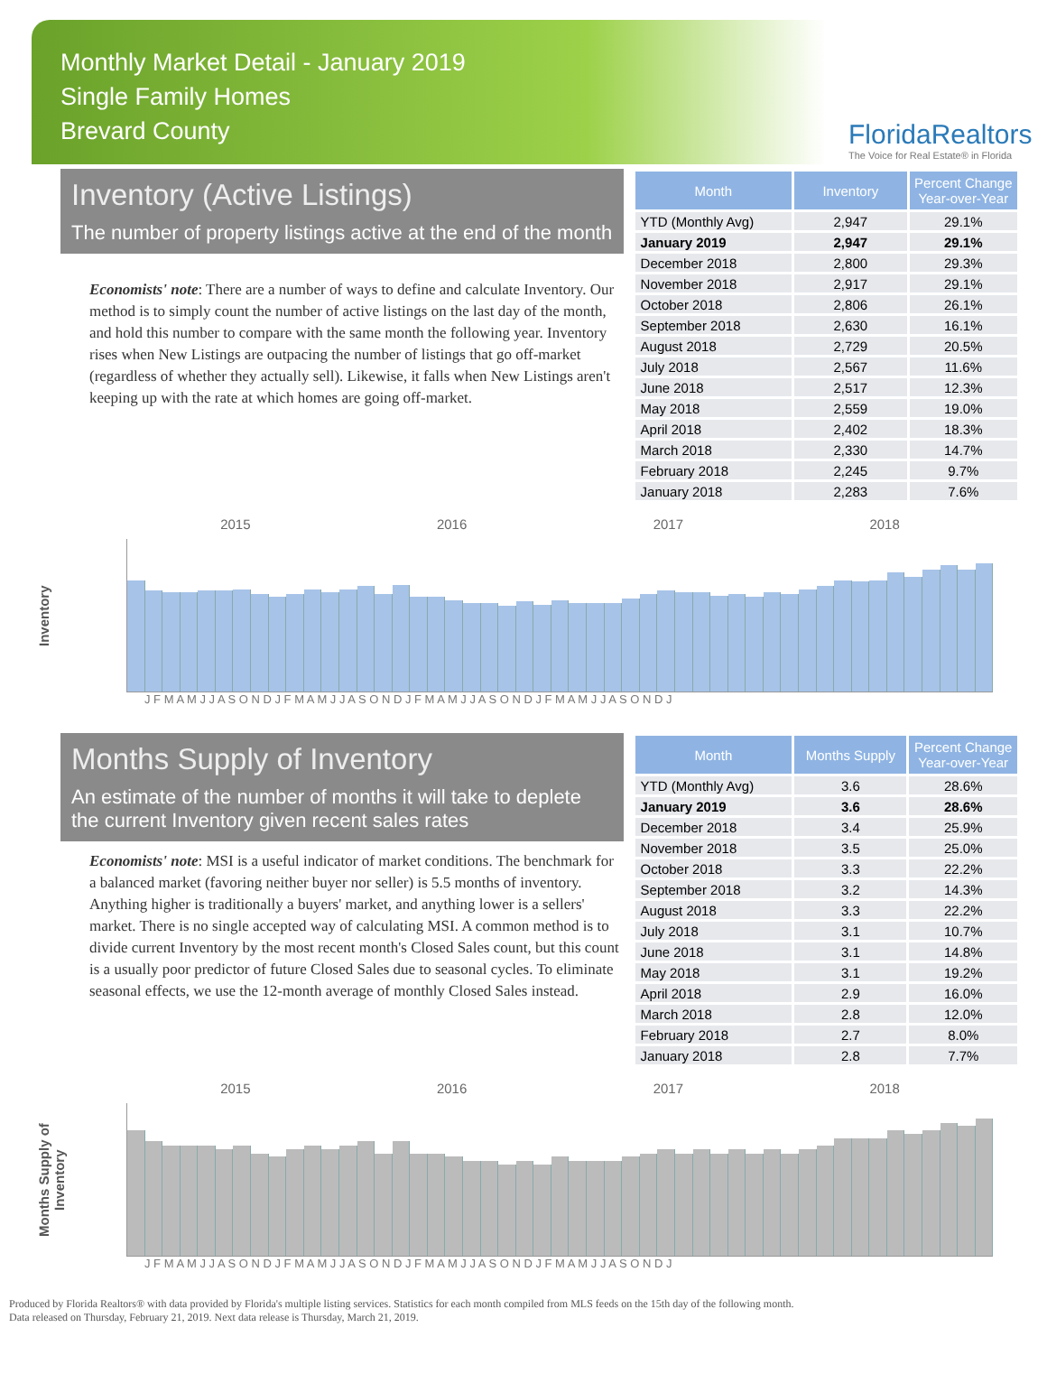Monthly Market Detail - January 2019
Single Family Homes
Brevard County
FloridaRealtors
The Voice for Real Estate® in Florida
Inventory (Active Listings)
The number of property listings active at the end of the month
Economists' note: There are a number of ways to define and calculate Inventory. Our method is to simply count the number of active listings on the last day of the month, and hold this number to compare with the same month the following year. Inventory rises when New Listings are outpacing the number of listings that go off-market (regardless of whether they actually sell). Likewise, it falls when New Listings aren't keeping up with the rate at which homes are going off-market.
| Month | Inventory | Percent Change Year-over-Year |
| --- | --- | --- |
| YTD (Monthly Avg) | 2,947 | 29.1% |
| January 2019 | 2,947 | 29.1% |
| December 2018 | 2,800 | 29.3% |
| November 2018 | 2,917 | 29.1% |
| October 2018 | 2,806 | 26.1% |
| September 2018 | 2,630 | 16.1% |
| August 2018 | 2,729 | 20.5% |
| July 2018 | 2,567 | 11.6% |
| June 2018 | 2,517 | 12.3% |
| May 2018 | 2,559 | 19.0% |
| April 2018 | 2,402 | 18.3% |
| March 2018 | 2,330 | 14.7% |
| February 2018 | 2,245 | 9.7% |
| January 2018 | 2,283 | 7.6% |
Inventory
2015 2016 2017 2018
J F M A M J J A S O N D J F M A M J J A S O N D J F M A M J J A S O N D J F M A M J J A S O N D J
Months Supply of Inventory
An estimate of the number of months it will take to deplete the current Inventory given recent sales rates
Economists' note: MSI is a useful indicator of market conditions. The benchmark for a balanced market (favoring neither buyer nor seller) is 5.5 months of inventory. Anything higher is traditionally a buyers' market, and anything lower is a sellers' market. There is no single accepted way of calculating MSI. A common method is to divide current Inventory by the most recent month's Closed Sales count, but this count is a usually poor predictor of future Closed Sales due to seasonal cycles. To eliminate seasonal effects, we use the 12-month average of monthly Closed Sales instead.
| Month | Months Supply | Percent Change Year-over-Year |
| --- | --- | --- |
| YTD (Monthly Avg) | 3.6 | 28.6% |
| January 2019 | 3.6 | 28.6% |
| December 2018 | 3.4 | 25.9% |
| November 2018 | 3.5 | 25.0% |
| October 2018 | 3.3 | 22.2% |
| September 2018 | 3.2 | 14.3% |
| August 2018 | 3.3 | 22.2% |
| July 2018 | 3.1 | 10.7% |
| June 2018 | 3.1 | 14.8% |
| May 2018 | 3.1 | 19.2% |
| April 2018 | 2.9 | 16.0% |
| March 2018 | 2.8 | 12.0% |
| February 2018 | 2.7 | 8.0% |
| January 2018 | 2.8 | 7.7% |
Months Supply of Inventory
2015 2016 2017 2018
J F M A M J J A S O N D J F M A M J J A S O N D J F M A M J J A S O N D J F M A M J J A S O N D J
Produced by Florida Realtors® with data provided by Florida's multiple listing services. Statistics for each month compiled from MLS feeds on the 15th day of the following month.
Data released on Thursday, February 21, 2019. Next data release is Thursday, March 21, 2019.